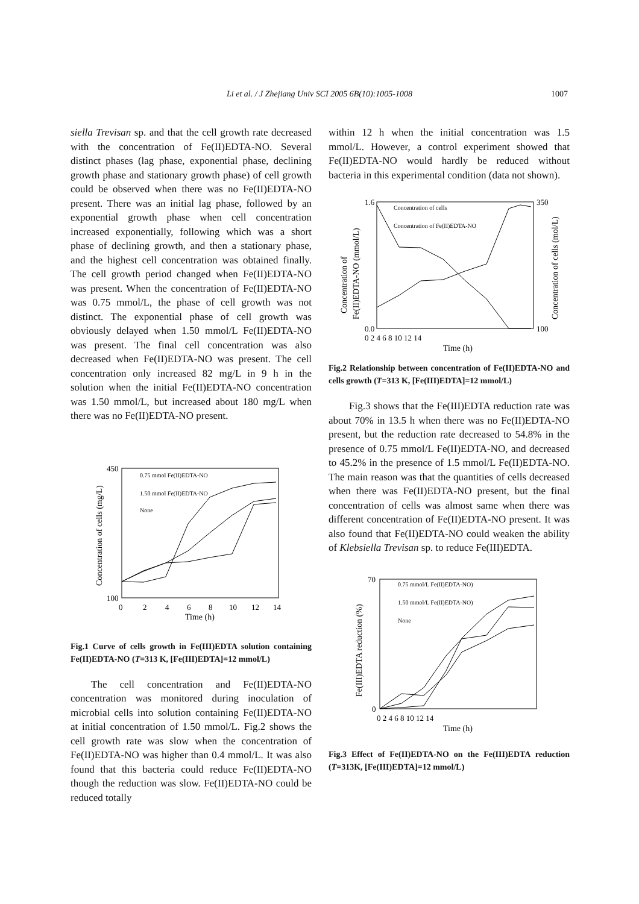Li et al. / J Zhejiang Univ SCI 2005 6B(10):1005-1008
1007
siella Trevisan sp. and that the cell growth rate decreased with the concentration of Fe(II)EDTA-NO. Several distinct phases (lag phase, exponential phase, declining growth phase and stationary growth phase) of cell growth could be observed when there was no Fe(II)EDTA-NO present. There was an initial lag phase, followed by an exponential growth phase when cell concentration increased exponentially, following which was a short phase of declining growth, and then a stationary phase, and the highest cell concentration was obtained finally. The cell growth period changed when Fe(II)EDTA-NO was present. When the concentration of Fe(II)EDTA-NO was 0.75 mmol/L, the phase of cell growth was not distinct. The exponential phase of cell growth was obviously delayed when 1.50 mmol/L Fe(II)EDTA-NO was present. The final cell concentration was also decreased when Fe(II)EDTA-NO was present. The cell concentration only increased 82 mg/L in 9 h in the solution when the initial Fe(II)EDTA-NO concentration was 1.50 mmol/L, but increased about 180 mg/L when there was no Fe(II)EDTA-NO present.
450
100
0
2
4
6
8
10
12
14
Time (h)
Concentration of cells (mg/L)
0.75 mmol Fe(II)EDTA-NO
1.50 mmol Fe(II)EDTA-NO
None
Fig.1 Curve of cells growth in Fe(III)EDTA solution containing Fe(II)EDTA-NO (T=313 K, [Fe(III)EDTA]=12 mmol/L)
The cell concentration and Fe(II)EDTA-NO concentration was monitored during inoculation of microbial cells into solution containing Fe(II)EDTA-NO at initial concentration of 1.50 mmol/L. Fig.2 shows the cell growth rate was slow when the concentration of Fe(II)EDTA-NO was higher than 0.4 mmol/L. It was also found that this bacteria could reduce Fe(II)EDTA-NO though the reduction was slow. Fe(II)EDTA-NO could be reduced totally
within 12 h when the initial concentration was 1.5 mmol/L. However, a control experiment showed that Fe(II)EDTA-NO would hardly be reduced without bacteria in this experimental condition (data not shown).
1.6
0.0
350
100
Time (h)
Concentration of
Fe(II)EDTA-NO (mmol/L)
Concentration of cells (mol/L)
Concentration of cells
Concentration of Fe(II)EDTA-NO
0 2 4 6 8 10 12 14
Fig.2 Relationship between concentration of Fe(II)EDTA-NO and cells growth (T=313 K, [Fe(III)EDTA]=12 mmol/L)
Fig.3 shows that the Fe(III)EDTA reduction rate was about 70% in 13.5 h when there was no Fe(II)EDTA-NO present, but the reduction rate decreased to 54.8% in the presence of 0.75 mmol/L Fe(II)EDTA-NO, and decreased to 45.2% in the presence of 1.5 mmol/L Fe(II)EDTA-NO. The main reason was that the quantities of cells decreased when there was Fe(II)EDTA-NO present, but the final concentration of cells was almost same when there was different concentration of Fe(II)EDTA-NO present. It was also found that Fe(II)EDTA-NO could weaken the ability of Klebsiella Trevisan sp. to reduce Fe(III)EDTA.
70
0
0 2 4 6 8 10 12 14
Time (h)
Fe(III)EDTA reduction (%)
0.75 mmol/L Fe(II)EDTA-NO)
1.50 mmol/L Fe(II)EDTA-NO)
None
Fig.3 Effect of Fe(II)EDTA-NO on the Fe(III)EDTA reduction (T=313K, [Fe(III)EDTA]=12 mmol/L)